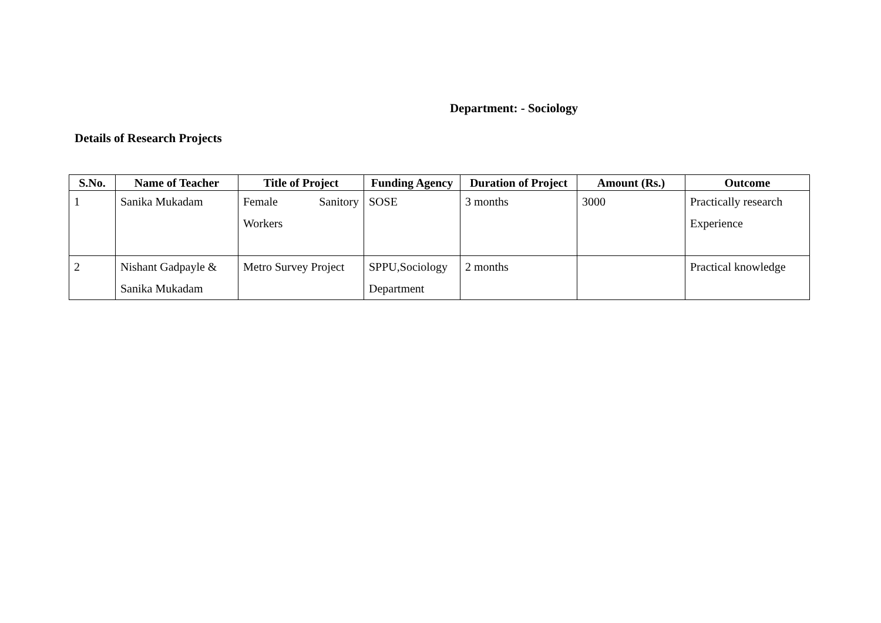Department: - Sociology
Details of Research Projects
| S.No. | Name of Teacher | Title of Project | Funding Agency | Duration of Project | Amount (Rs.) | Outcome |
| --- | --- | --- | --- | --- | --- | --- |
| 1 | Sanika Mukadam | Female Sanitory Workers | SOSE | 3 months | 3000 | Practically research Experience |
| 2 | Nishant Gadpayle & Sanika Mukadam | Metro Survey Project | SPPU,Sociology Department | 2 months | | Practical knowledge |